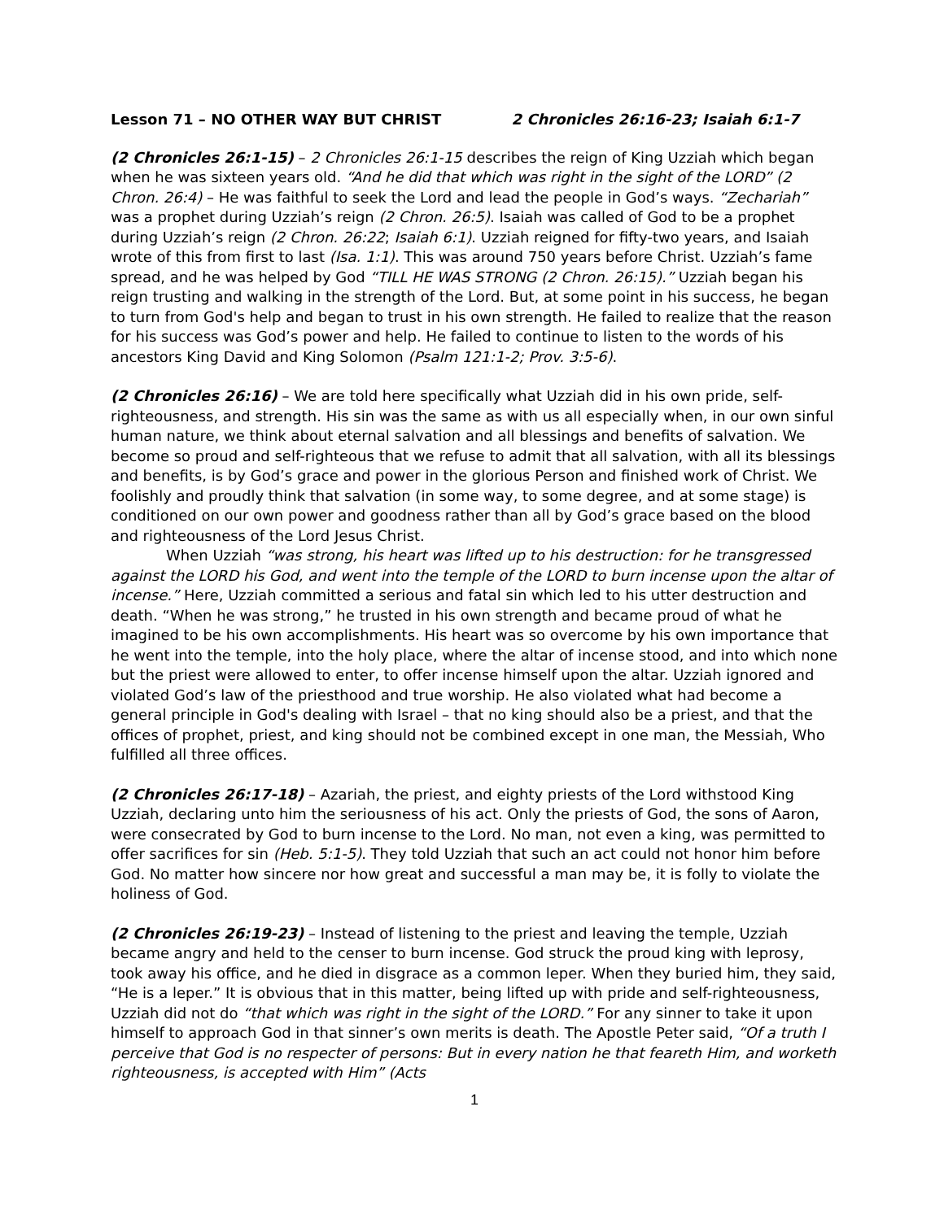Lesson 71 – NO OTHER WAY BUT CHRIST 2 Chronicles 26:16-23; Isaiah 6:1-7
(2 Chronicles 26:1-15) – 2 Chronicles 26:1-15 describes the reign of King Uzziah which began when he was sixteen years old. “And he did that which was right in the sight of the LORD” (2 Chron. 26:4) – He was faithful to seek the Lord and lead the people in God’s ways. “Zechariah” was a prophet during Uzziah’s reign (2 Chron. 26:5). Isaiah was called of God to be a prophet during Uzziah’s reign (2 Chron. 26:22; Isaiah 6:1). Uzziah reigned for fifty-two years, and Isaiah wrote of this from first to last (Isa. 1:1). This was around 750 years before Christ. Uzziah’s fame spread, and he was helped by God “TILL HE WAS STRONG (2 Chron. 26:15).” Uzziah began his reign trusting and walking in the strength of the Lord. But, at some point in his success, he began to turn from God's help and began to trust in his own strength. He failed to realize that the reason for his success was God’s power and help. He failed to continue to listen to the words of his ancestors King David and King Solomon (Psalm 121:1-2; Prov. 3:5-6).
(2 Chronicles 26:16) – We are told here specifically what Uzziah did in his own pride, self-righteousness, and strength. His sin was the same as with us all especially when, in our own sinful human nature, we think about eternal salvation and all blessings and benefits of salvation. We become so proud and self-righteous that we refuse to admit that all salvation, with all its blessings and benefits, is by God’s grace and power in the glorious Person and finished work of Christ. We foolishly and proudly think that salvation (in some way, to some degree, and at some stage) is conditioned on our own power and goodness rather than all by God’s grace based on the blood and righteousness of the Lord Jesus Christ.
When Uzziah “was strong, his heart was lifted up to his destruction: for he transgressed against the LORD his God, and went into the temple of the LORD to burn incense upon the altar of incense.” Here, Uzziah committed a serious and fatal sin which led to his utter destruction and death. “When he was strong,” he trusted in his own strength and became proud of what he imagined to be his own accomplishments. His heart was so overcome by his own importance that he went into the temple, into the holy place, where the altar of incense stood, and into which none but the priest were allowed to enter, to offer incense himself upon the altar. Uzziah ignored and violated God’s law of the priesthood and true worship. He also violated what had become a general principle in God's dealing with Israel – that no king should also be a priest, and that the offices of prophet, priest, and king should not be combined except in one man, the Messiah, Who fulfilled all three offices.
(2 Chronicles 26:17-18) – Azariah, the priest, and eighty priests of the Lord withstood King Uzziah, declaring unto him the seriousness of his act. Only the priests of God, the sons of Aaron, were consecrated by God to burn incense to the Lord. No man, not even a king, was permitted to offer sacrifices for sin (Heb. 5:1-5). They told Uzziah that such an act could not honor him before God. No matter how sincere nor how great and successful a man may be, it is folly to violate the holiness of God.
(2 Chronicles 26:19-23) – Instead of listening to the priest and leaving the temple, Uzziah became angry and held to the censer to burn incense. God struck the proud king with leprosy, took away his office, and he died in disgrace as a common leper. When they buried him, they said, “He is a leper.” It is obvious that in this matter, being lifted up with pride and self-righteousness, Uzziah did not do “that which was right in the sight of the LORD.” For any sinner to take it upon himself to approach God in that sinner’s own merits is death. The Apostle Peter said, “Of a truth I perceive that God is no respecter of persons: But in every nation he that feareth Him, and worketh righteousness, is accepted with Him” (Acts
1